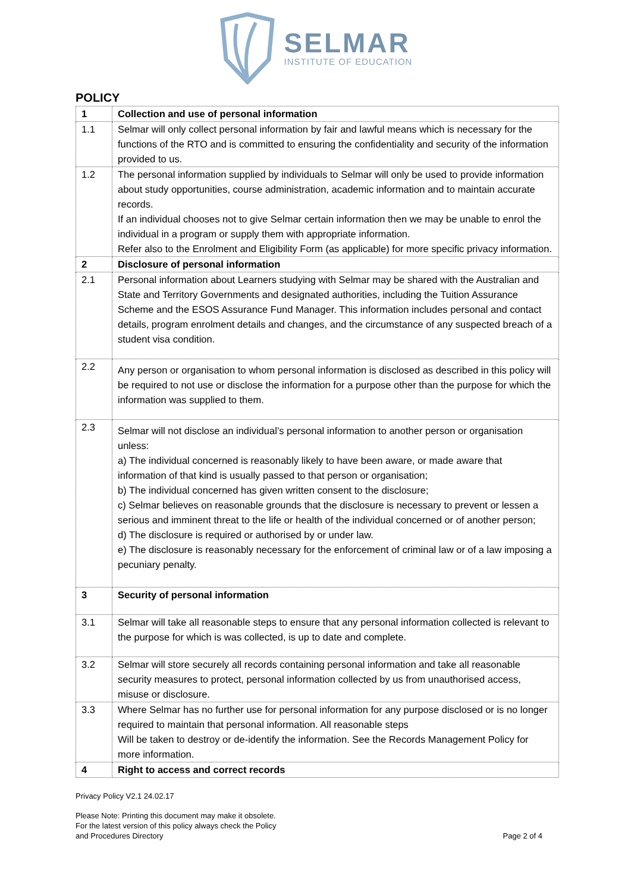SELMAR
INSTITUTE OF EDUCATION
POLICY
| 1 | Collection and use of personal information |
| 1.1 | Selmar will only collect personal information by fair and lawful means which is necessary for the functions of the RTO and is committed to ensuring the confidentiality and security of the information provided to us. |
| 1.2 | The personal information supplied by individuals to Selmar will only be used to provide information about study opportunities, course administration, academic information and to maintain accurate records. If an individual chooses not to give Selmar certain information then we may be unable to enrol the individual in a program or supply them with appropriate information. Refer also to the Enrolment and Eligibility Form (as applicable) for more specific privacy information. |
| 2 | Disclosure of personal information |
| 2.1 | Personal information about Learners studying with Selmar may be shared with the Australian and State and Territory Governments and designated authorities, including the Tuition Assurance Scheme and the ESOS Assurance Fund Manager. This information includes personal and contact details, program enrolment details and changes, and the circumstance of any suspected breach of a student visa condition. |
| 2.2 | Any person or organisation to whom personal information is disclosed as described in this policy will be required to not use or disclose the information for a purpose other than the purpose for which the information was supplied to them. |
| 2.3 | Selmar will not disclose an individual’s personal information to another person or organisation unless: a) The individual concerned is reasonably likely to have been aware, or made aware that information of that kind is usually passed to that person or organisation; b) The individual concerned has given written consent to the disclosure; c) Selmar believes on reasonable grounds that the disclosure is necessary to prevent or lessen a serious and imminent threat to the life or health of the individual concerned or of another person; d) The disclosure is required or authorised by or under law. e) The disclosure is reasonably necessary for the enforcement of criminal law or of a law imposing a pecuniary penalty. |
| 3 | Security of personal information |
| 3.1 | Selmar will take all reasonable steps to ensure that any personal information collected is relevant to the purpose for which is was collected, is up to date and complete. |
| 3.2 | Selmar will store securely all records containing personal information and take all reasonable security measures to protect, personal information collected by us from unauthorised access, misuse or disclosure. |
| 3.3 | Where Selmar has no further use for personal information for any purpose disclosed or is no longer required to maintain that personal information. All reasonable steps Will be taken to destroy or de-identify the information. See the Records Management Policy for more information. |
| 4 | Right to access and correct records |
Privacy Policy V2.1 24.02.17
Please Note: Printing this document may make it obsolete.
For the latest version of this policy always check the Policy
and Procedures Directory
Page 2 of 4